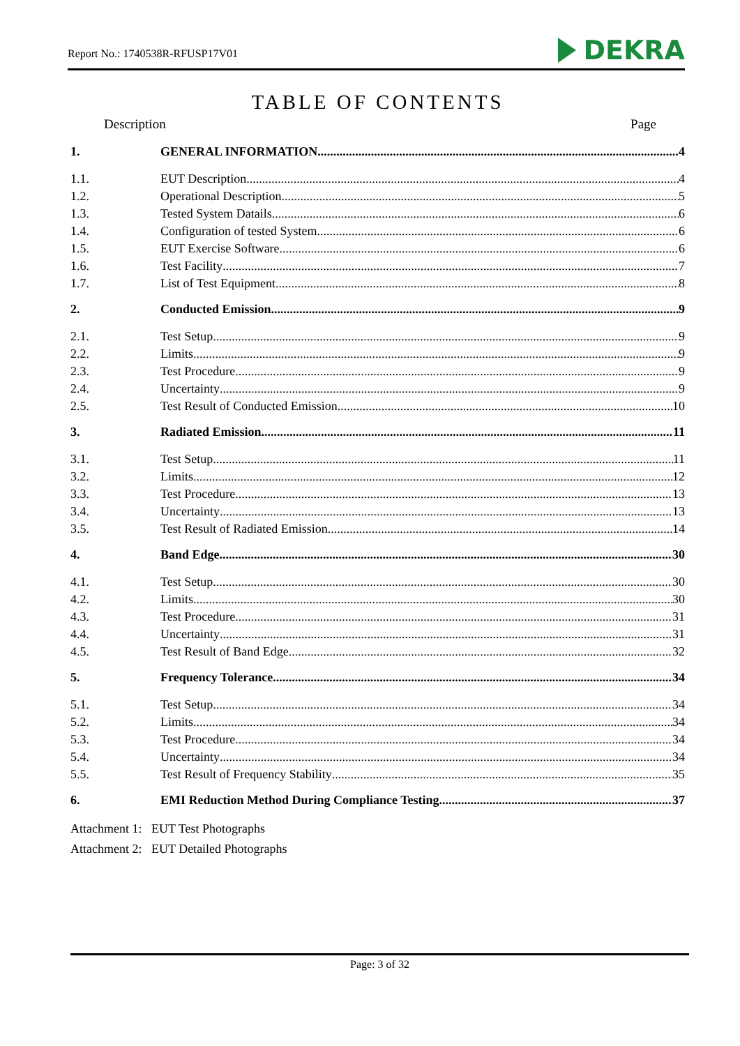Report No.: 1740538R-RFUSP17V01 DEKRA
TABLE OF CONTENTS
Description Page
1. GENERAL INFORMATION 4
1.1. EUT Description 4
1.2. Operational Description 5
1.3. Tested System Datails 6
1.4. Configuration of tested System 6
1.5. EUT Exercise Software 6
1.6. Test Facility 7
1.7. List of Test Equipment 8
2. Conducted Emission 9
2.1. Test Setup 9
2.2. Limits 9
2.3. Test Procedure 9
2.4. Uncertainty 9
2.5. Test Result of Conducted Emission 10
3. Radiated Emission 11
3.1. Test Setup 11
3.2. Limits 12
3.3. Test Procedure 13
3.4. Uncertainty 13
3.5. Test Result of Radiated Emission 14
4. Band Edge 30
4.1. Test Setup 30
4.2. Limits 30
4.3. Test Procedure 31
4.4. Uncertainty 31
4.5. Test Result of Band Edge 32
5. Frequency Tolerance 34
5.1. Test Setup 34
5.2. Limits 34
5.3. Test Procedure 34
5.4. Uncertainty 34
5.5. Test Result of Frequency Stability 35
6. EMI Reduction Method During Compliance Testing 37
Attachment 1: EUT Test Photographs
Attachment 2: EUT Detailed Photographs
Page: 3 of 32